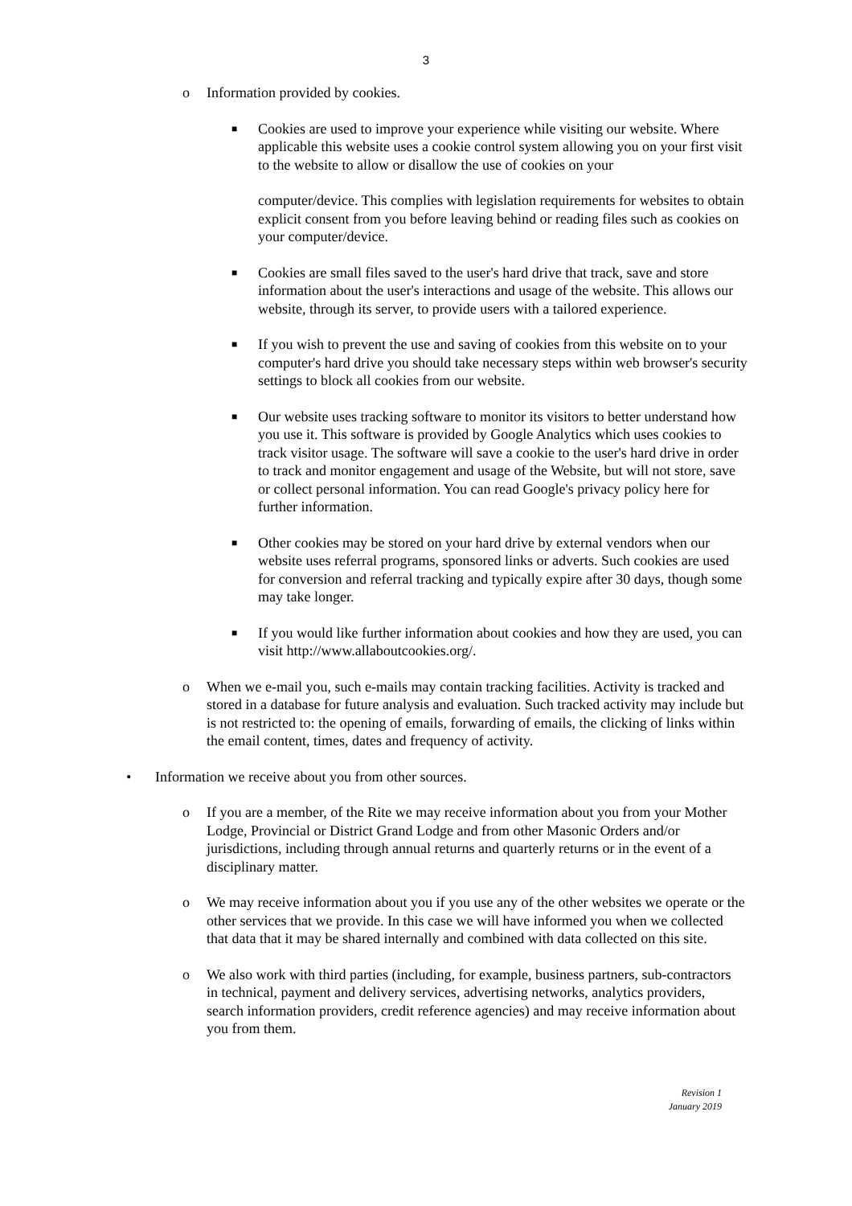3
o
Information provided by cookies.
■
Cookies are used to improve your experience while visiting our website. Where applicable this website uses a cookie control system allowing you on your first visit to the website to allow or disallow the use of cookies on your
computer/device. This complies with legislation requirements for websites to obtain explicit consent from you before leaving behind or reading files such as cookies on your computer/device.
■
Cookies are small files saved to the user's hard drive that track, save and store information about the user's interactions and usage of the website. This allows our website, through its server, to provide users with a tailored experience.
■
If you wish to prevent the use and saving of cookies from this website on to your computer's hard drive you should take necessary steps within web browser's security settings to block all cookies from our website.
■
Our website uses tracking software to monitor its visitors to better understand how you use it. This software is provided by Google Analytics which uses cookies to track visitor usage. The software will save a cookie to the user's hard drive in order to track and monitor engagement and usage of the Website, but will not store, save or collect personal information. You can read Google's privacy policy here for further information.
■
Other cookies may be stored on your hard drive by external vendors when our website uses referral programs, sponsored links or adverts. Such cookies are used for conversion and referral tracking and typically expire after 30 days, though some may take longer.
■
If you would like further information about cookies and how they are used, you can visit http://www.allaboutcookies.org/.
o
When we e-mail you, such e-mails may contain tracking facilities. Activity is tracked and stored in a database for future analysis and evaluation. Such tracked activity may include but is not restricted to: the opening of emails, forwarding of emails, the clicking of links within the email content, times, dates and frequency of activity.
•
Information we receive about you from other sources.
o
If you are a member, of the Rite we may receive information about you from your Mother Lodge, Provincial or District Grand Lodge and from other Masonic Orders and/or jurisdictions, including through annual returns and quarterly returns or in the event of a disciplinary matter.
o
We may receive information about you if you use any of the other websites we operate or the other services that we provide. In this case we will have informed you when we collected that data that it may be shared internally and combined with data collected on this site.
o
We also work with third parties (including, for example, business partners, sub-contractors in technical, payment and delivery services, advertising networks, analytics providers, search information providers, credit reference agencies) and may receive information about you from them.
Revision 1
January 2019